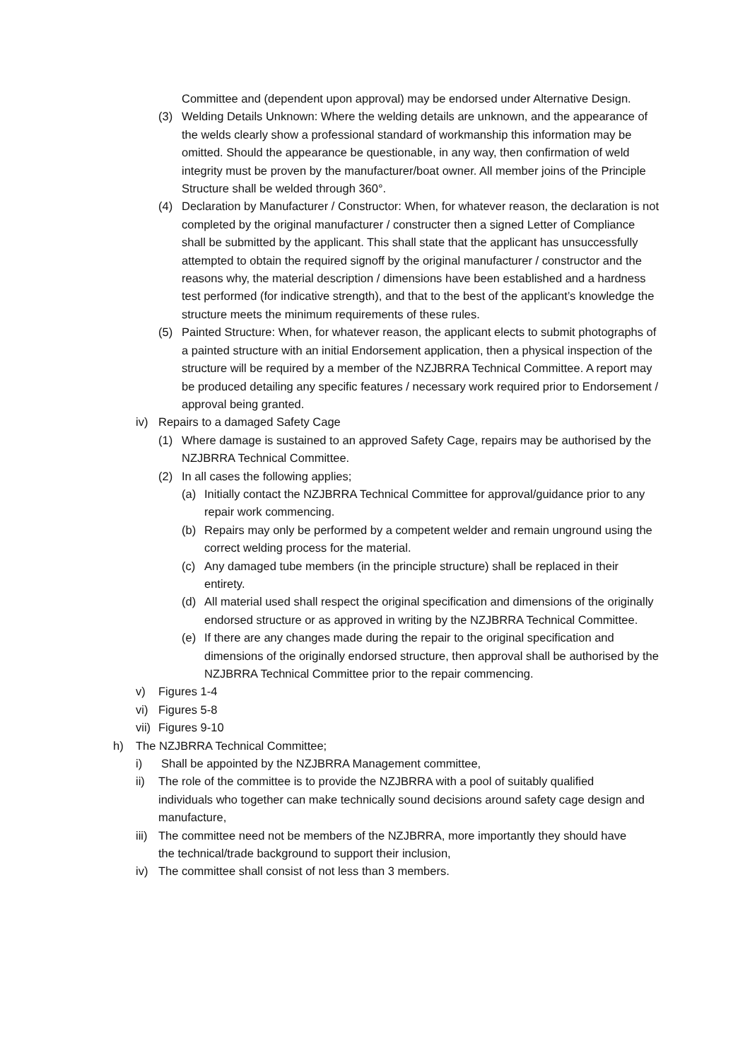Committee and (dependent upon approval) may be endorsed under Alternative Design.
(3) Welding Details Unknown: Where the welding details are unknown, and the appearance of the welds clearly show a professional standard of workmanship this information may be omitted. Should the appearance be questionable, in any way, then confirmation of weld integrity must be proven by the manufacturer/boat owner. All member joins of the Principle Structure shall be welded through 360°.
(4) Declaration by Manufacturer / Constructor: When, for whatever reason, the declaration is not completed by the original manufacturer / constructer then a signed Letter of Compliance shall be submitted by the applicant. This shall state that the applicant has unsuccessfully attempted to obtain the required signoff by the original manufacturer / constructor and the reasons why, the material description / dimensions have been established and a hardness test performed (for indicative strength), and that to the best of the applicant’s knowledge the structure meets the minimum requirements of these rules.
(5) Painted Structure: When, for whatever reason, the applicant elects to submit photographs of a painted structure with an initial Endorsement application, then a physical inspection of the structure will be required by a member of the NZJBRRA Technical Committee. A report may be produced detailing any specific features / necessary work required prior to Endorsement / approval being granted.
iv) Repairs to a damaged Safety Cage
(1) Where damage is sustained to an approved Safety Cage, repairs may be authorised by the NZJBRRA Technical Committee.
(2) In all cases the following applies;
(a) Initially contact the NZJBRRA Technical Committee for approval/guidance prior to any repair work commencing.
(b) Repairs may only be performed by a competent welder and remain unground using the correct welding process for the material.
(c) Any damaged tube members (in the principle structure) shall be replaced in their entirety.
(d) All material used shall respect the original specification and dimensions of the originally endorsed structure or as approved in writing by the NZJBRRA Technical Committee.
(e) If there are any changes made during the repair to the original specification and dimensions of the originally endorsed structure, then approval shall be authorised by the NZJBRRA Technical Committee prior to the repair commencing.
v) Figures 1-4
vi) Figures 5-8
vii)
Figures 9-10
h) The NZJBRRA Technical Committee;
i) Shall be appointed by the NZJBRRA Management committee,
ii) The role of the committee is to provide the NZJBRRA with a pool of suitably qualified individuals who together can make technically sound decisions around safety cage design and manufacture,
iii)
The committee need not be members of the NZJBRRA, more importantly they should have the technical/trade background to support their inclusion,
iv) The committee shall consist of not less than 3 members.